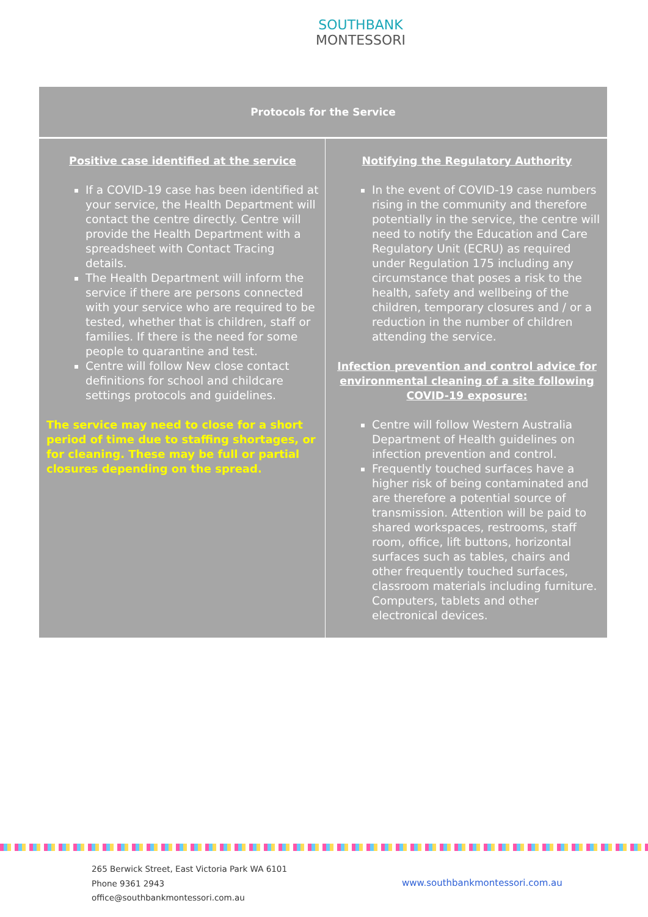SOUTHBANK
MONTESSORI
| Protocols for the Service | |
| --- | --- |
| Positive case identified at the service If a COVID-19 case has been identified at your service, the Health Department will contact the centre directly. Centre will provide the Health Department with a spreadsheet with Contact Tracing details. The Health Department will inform the service if there are persons connected with your service who are required to be tested, whether that is children, staff or families. If there is the need for some people to quarantine and test. Centre will follow New close contact definitions for school and childcare settings protocols and guidelines. The service may need to close for a short period of time due to staffing shortages, or for cleaning. These may be full or partial closures depending on the spread. | Notifying the Regulatory Authority In the event of COVID-19 case numbers rising in the community and therefore potentially in the service, the centre will need to notify the Education and Care Regulatory Unit (ECRU) as required under Regulation 175 including any circumstance that poses a risk to the health, safety and wellbeing of the children, temporary closures and / or a reduction in the number of children attending the service. Infection prevention and control advice for environmental cleaning of a site following COVID-19 exposure: Centre will follow Western Australia Department of Health guidelines on infection prevention and control. Frequently touched surfaces have a higher risk of being contaminated and are therefore a potential source of transmission. Attention will be paid to shared workspaces, restrooms, staff room, office, lift buttons, horizontal surfaces such as tables, chairs and other frequently touched surfaces, classroom materials including furniture. Computers, tablets and other electronical devices. |
265 Berwick Street, East Victoria Park WA 6101
Phone 9361 2943
office@southbankmontessori.com.au
www.southbankmontessori.com.au